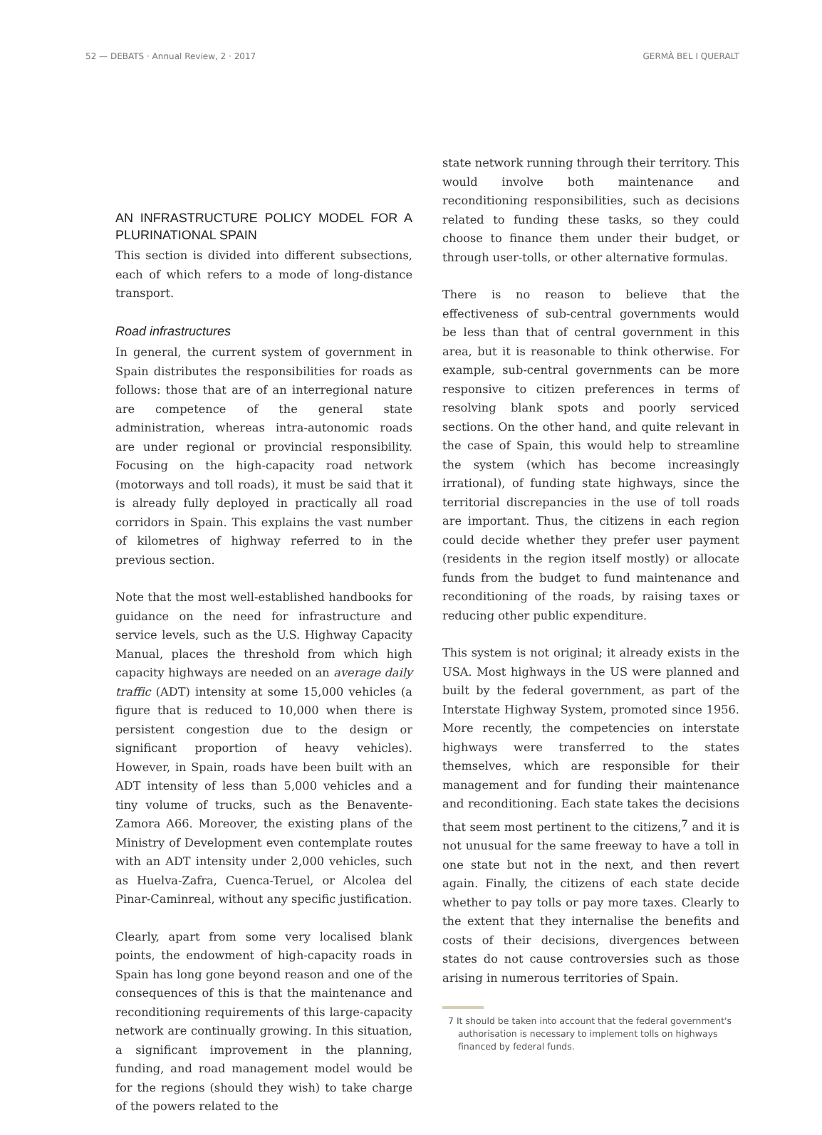52 — DEBATS · Annual Review, 2 · 2017 GERMÀ BEL I QUERALT
AN INFRASTRUCTURE POLICY MODEL FOR A PLURINATIONAL SPAIN
This section is divided into different subsections, each of which refers to a mode of long-distance transport.
Road infrastructures
In general, the current system of government in Spain distributes the responsibilities for roads as follows: those that are of an interregional nature are competence of the general state administration, whereas intra-autonomic roads are under regional or provincial responsibility. Focusing on the high-capacity road network (motorways and toll roads), it must be said that it is already fully deployed in practically all road corridors in Spain. This explains the vast number of kilometres of highway referred to in the previous section.
Note that the most well-established handbooks for guidance on the need for infrastructure and service levels, such as the U.S. Highway Capacity Manual, places the threshold from which high capacity highways are needed on an average daily traffic (ADT) intensity at some 15,000 vehicles (a figure that is reduced to 10,000 when there is persistent congestion due to the design or significant proportion of heavy vehicles). However, in Spain, roads have been built with an ADT intensity of less than 5,000 vehicles and a tiny volume of trucks, such as the Benavente-Zamora A66. Moreover, the existing plans of the Ministry of Development even contemplate routes with an ADT intensity under 2,000 vehicles, such as Huelva-Zafra, Cuenca-Teruel, or Alcolea del Pinar-Caminreal, without any specific justification.
Clearly, apart from some very localised blank points, the endowment of high-capacity roads in Spain has long gone beyond reason and one of the consequences of this is that the maintenance and reconditioning requirements of this large-capacity network are continually growing. In this situation, a significant improvement in the planning, funding, and road management model would be for the regions (should they wish) to take charge of the powers related to the
state network running through their territory. This would involve both maintenance and reconditioning responsibilities, such as decisions related to funding these tasks, so they could choose to finance them under their budget, or through user-tolls, or other alternative formulas.
There is no reason to believe that the effectiveness of sub-central governments would be less than that of central government in this area, but it is reasonable to think otherwise. For example, sub-central governments can be more responsive to citizen preferences in terms of resolving blank spots and poorly serviced sections. On the other hand, and quite relevant in the case of Spain, this would help to streamline the system (which has become increasingly irrational), of funding state highways, since the territorial discrepancies in the use of toll roads are important. Thus, the citizens in each region could decide whether they prefer user payment (residents in the region itself mostly) or allocate funds from the budget to fund maintenance and reconditioning of the roads, by raising taxes or reducing other public expenditure.
This system is not original; it already exists in the USA. Most highways in the US were planned and built by the federal government, as part of the Interstate Highway System, promoted since 1956. More recently, the competencies on interstate highways were transferred to the states themselves, which are responsible for their management and for funding their maintenance and reconditioning. Each state takes the decisions that seem most pertinent to the citizens,<sup>7</sup> and it is not unusual for the same freeway to have a toll in one state but not in the next, and then revert again. Finally, the citizens of each state decide whether to pay tolls or pay more taxes. Clearly to the extent that they internalise the benefits and costs of their decisions, divergences between states do not cause controversies such as those arising in numerous territories of Spain.
7 It should be taken into account that the federal government's authorisation is necessary to implement tolls on highways financed by federal funds.